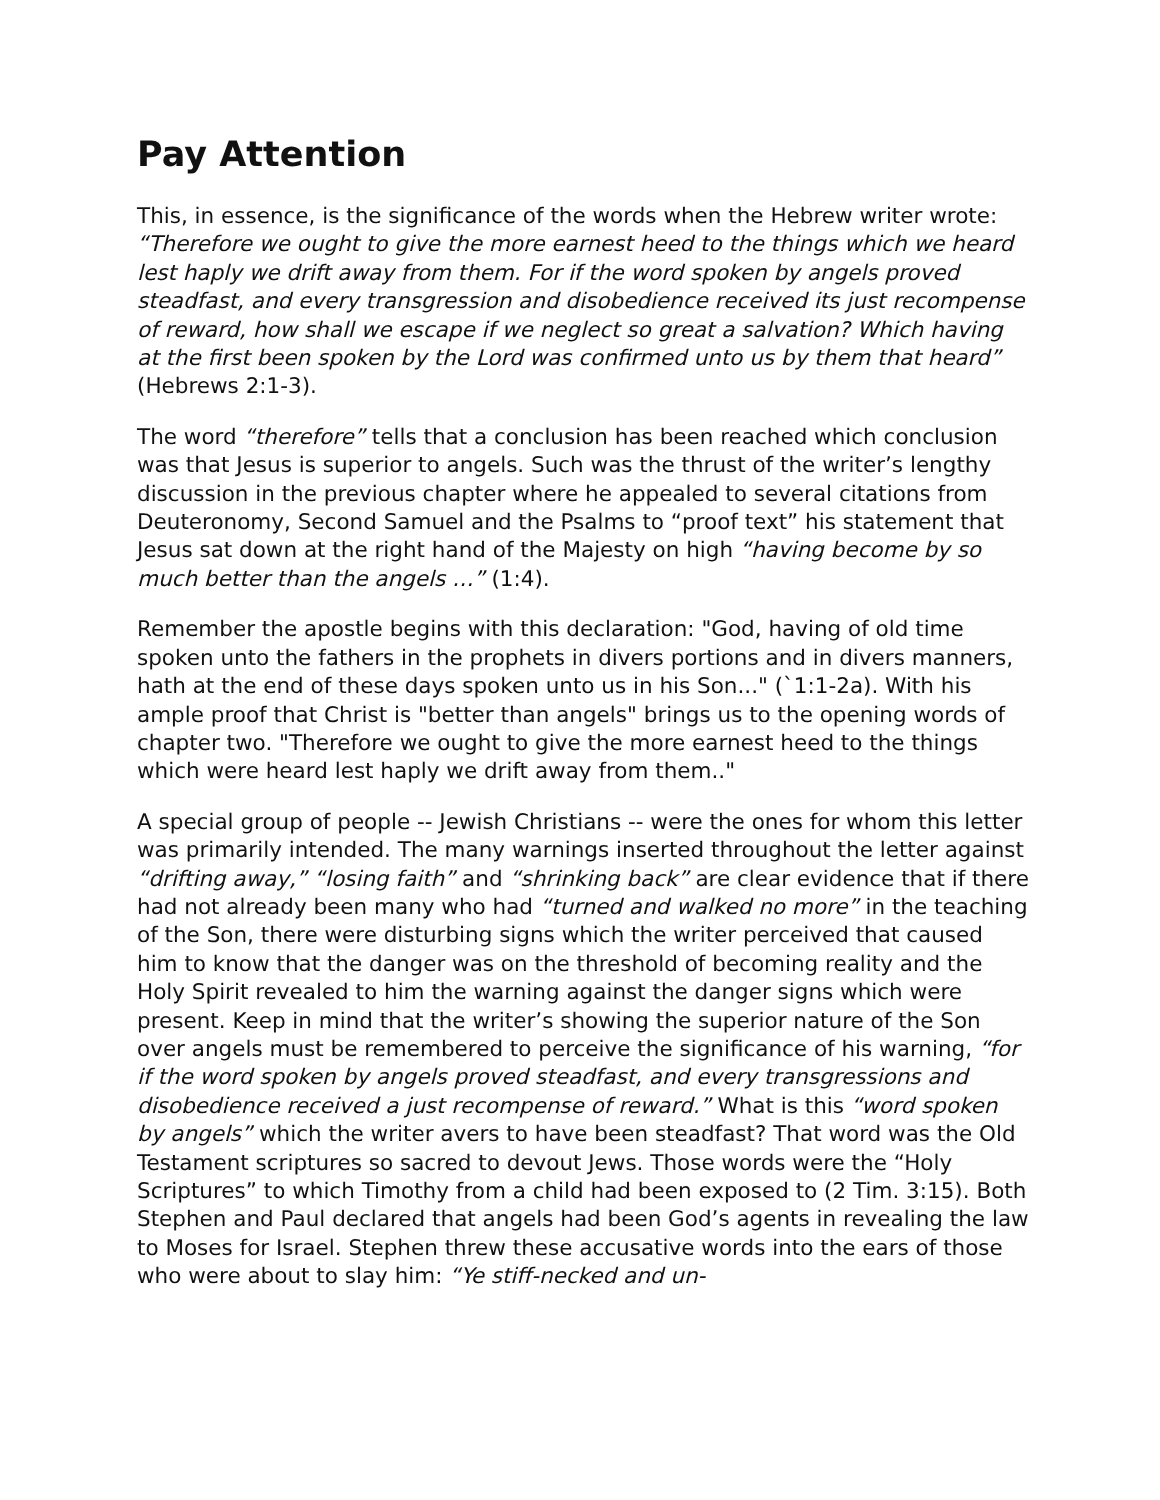Pay Attention
This, in essence, is the significance of the words when the Hebrew writer wrote: “Therefore we ought to give the more earnest heed to the things which we heard lest haply we drift away from them. For if the word spoken by angels proved steadfast, and every transgression and disobedience received its just recompense of reward, how shall we escape if we neglect so great a salvation? Which having at the first been spoken by the Lord was confirmed unto us by them that heard” (Hebrews 2:1-3).
The word “therefore” tells that a conclusion has been reached which conclusion was that Jesus is superior to angels. Such was the thrust of the writer’s lengthy discussion in the previous chapter where he appealed to several citations from Deuteronomy, Second Samuel and the Psalms to “proof text” his statement that Jesus sat down at the right hand of the Majesty on high “having become by so much better than the angels …” (1:4).
Remember the apostle begins with this declaration: "God, having of old time spoken unto the fathers in the prophets in divers portions and in divers manners, hath at the end of these days spoken unto us in his Son..." (`1:1-2a). With his ample proof that Christ is "better than angels" brings us to the opening words of chapter two. "Therefore we ought to give the more earnest heed to the things which were heard lest haply we drift away from them.."
A special group of people -- Jewish Christians -- were the ones for whom this letter was primarily intended. The many warnings inserted throughout the letter against “drifting away,” “losing faith” and “shrinking back” are clear evidence that if there had not already been many who had “turned and walked no more” in the teaching of the Son, there were disturbing signs which the writer perceived that caused him to know that the danger was on the threshold of becoming reality and the Holy Spirit revealed to him the warning against the danger signs which were present. Keep in mind that the writer’s showing the superior nature of the Son over angels must be remembered to perceive the significance of his warning, “for if the word spoken by angels proved steadfast, and every transgressions and disobedience received a just recompense of reward.” What is this “word spoken by angels” which the writer avers to have been steadfast? That word was the Old Testament scriptures so sacred to devout Jews. Those words were the “Holy Scriptures” to which Timothy from a child had been exposed to (2 Tim. 3:15). Both Stephen and Paul declared that angels had been God’s agents in revealing the law to Moses for Israel. Stephen threw these accusative words into the ears of those who were about to slay him: “Ye stiff-necked and un-